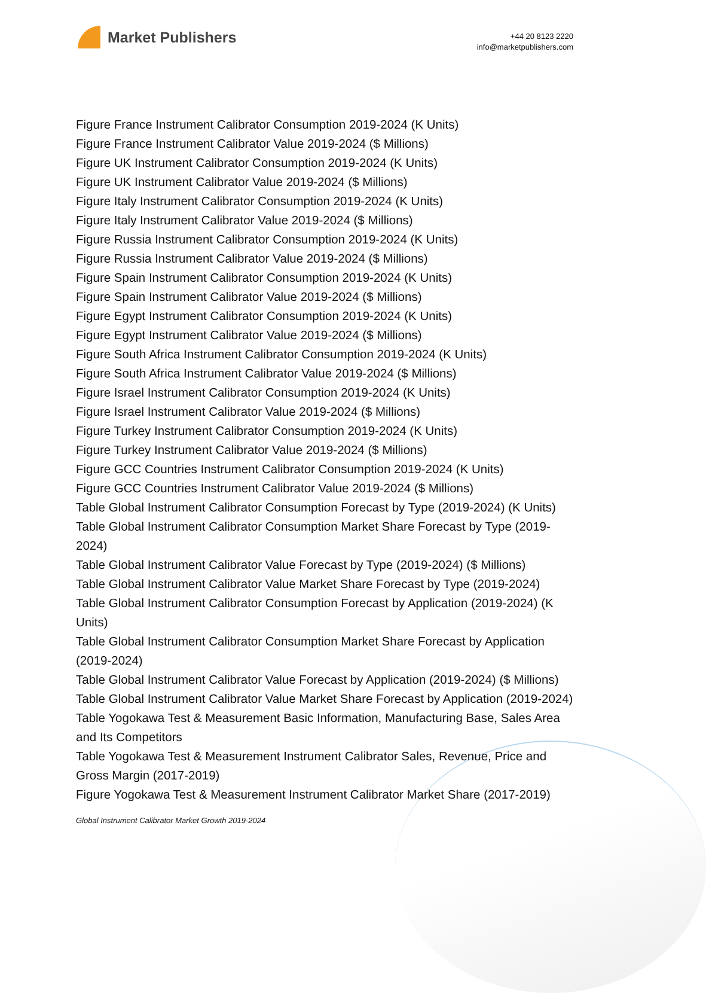Market Publishers
+44 20 8123 2220
info@marketpublishers.com
Figure France Instrument Calibrator Consumption 2019-2024 (K Units)
Figure France Instrument Calibrator Value 2019-2024 ($ Millions)
Figure UK Instrument Calibrator Consumption 2019-2024 (K Units)
Figure UK Instrument Calibrator Value 2019-2024 ($ Millions)
Figure Italy Instrument Calibrator Consumption 2019-2024 (K Units)
Figure Italy Instrument Calibrator Value 2019-2024 ($ Millions)
Figure Russia Instrument Calibrator Consumption 2019-2024 (K Units)
Figure Russia Instrument Calibrator Value 2019-2024 ($ Millions)
Figure Spain Instrument Calibrator Consumption 2019-2024 (K Units)
Figure Spain Instrument Calibrator Value 2019-2024 ($ Millions)
Figure Egypt Instrument Calibrator Consumption 2019-2024 (K Units)
Figure Egypt Instrument Calibrator Value 2019-2024 ($ Millions)
Figure South Africa Instrument Calibrator Consumption 2019-2024 (K Units)
Figure South Africa Instrument Calibrator Value 2019-2024 ($ Millions)
Figure Israel Instrument Calibrator Consumption 2019-2024 (K Units)
Figure Israel Instrument Calibrator Value 2019-2024 ($ Millions)
Figure Turkey Instrument Calibrator Consumption 2019-2024 (K Units)
Figure Turkey Instrument Calibrator Value 2019-2024 ($ Millions)
Figure GCC Countries Instrument Calibrator Consumption 2019-2024 (K Units)
Figure GCC Countries Instrument Calibrator Value 2019-2024 ($ Millions)
Table Global Instrument Calibrator Consumption Forecast by Type (2019-2024) (K Units)
Table Global Instrument Calibrator Consumption Market Share Forecast by Type (2019-2024)
Table Global Instrument Calibrator Value Forecast by Type (2019-2024) ($ Millions)
Table Global Instrument Calibrator Value Market Share Forecast by Type (2019-2024)
Table Global Instrument Calibrator Consumption Forecast by Application (2019-2024) (K Units)
Table Global Instrument Calibrator Consumption Market Share Forecast by Application (2019-2024)
Table Global Instrument Calibrator Value Forecast by Application (2019-2024) ($ Millions)
Table Global Instrument Calibrator Value Market Share Forecast by Application (2019-2024)
Table Yogokawa Test & Measurement Basic Information, Manufacturing Base, Sales Area and Its Competitors
Table Yogokawa Test & Measurement Instrument Calibrator Sales, Revenue, Price and Gross Margin (2017-2019)
Figure Yogokawa Test & Measurement Instrument Calibrator Market Share (2017-2019)
Global Instrument Calibrator Market Growth 2019-2024